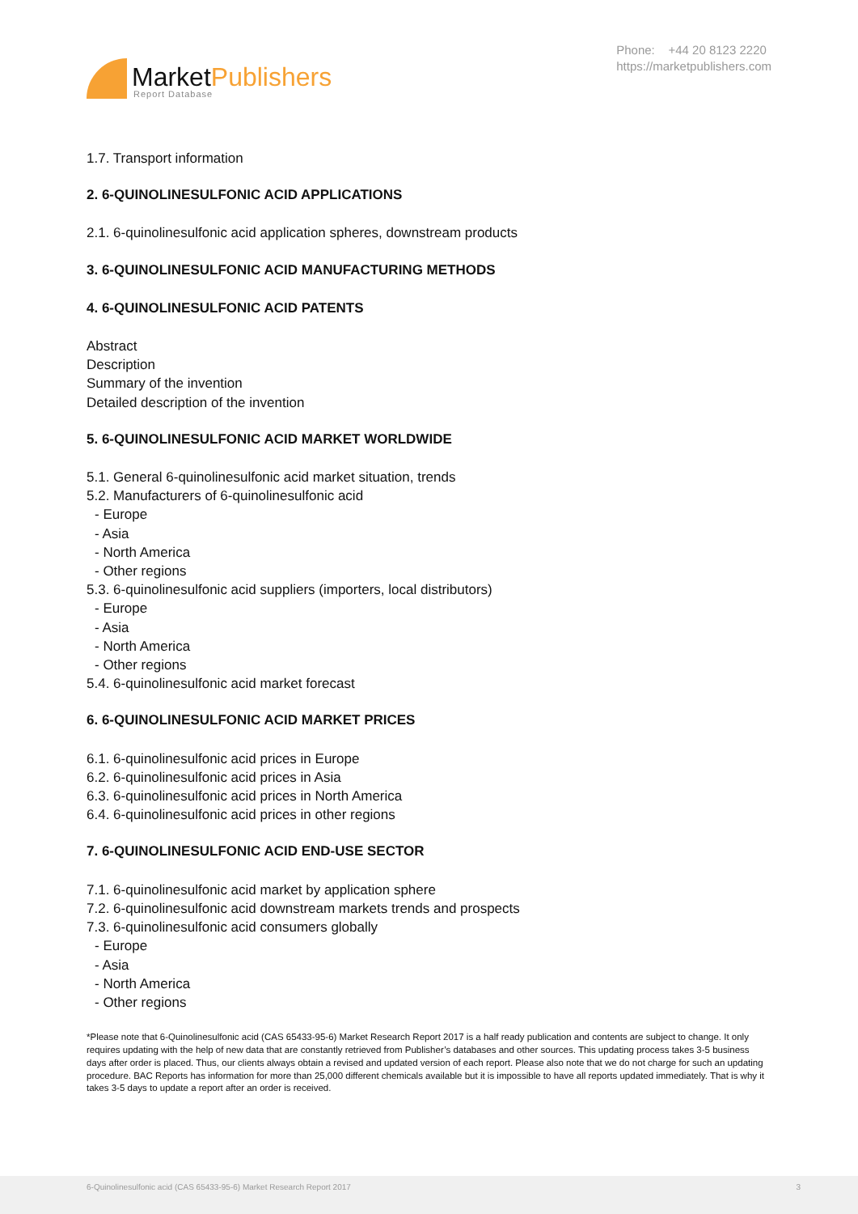MarketPublishers
Report Database
Phone: +44 20 8123 2220
https://marketpublishers.com
1.7. Transport information
2. 6-QUINOLINESULFONIC ACID APPLICATIONS
2.1. 6-quinolinesulfonic acid application spheres, downstream products
3. 6-QUINOLINESULFONIC ACID MANUFACTURING METHODS
4. 6-QUINOLINESULFONIC ACID PATENTS
Abstract
Description
Summary of the invention
Detailed description of the invention
5. 6-QUINOLINESULFONIC ACID MARKET WORLDWIDE
5.1. General 6-quinolinesulfonic acid market situation, trends
5.2. Manufacturers of 6-quinolinesulfonic acid
- Europe
- Asia
- North America
- Other regions
5.3. 6-quinolinesulfonic acid suppliers (importers, local distributors)
- Europe
- Asia
- North America
- Other regions
5.4. 6-quinolinesulfonic acid market forecast
6. 6-QUINOLINESULFONIC ACID MARKET PRICES
6.1. 6-quinolinesulfonic acid prices in Europe
6.2. 6-quinolinesulfonic acid prices in Asia
6.3. 6-quinolinesulfonic acid prices in North America
6.4. 6-quinolinesulfonic acid prices in other regions
7. 6-QUINOLINESULFONIC ACID END-USE SECTOR
7.1. 6-quinolinesulfonic acid market by application sphere
7.2. 6-quinolinesulfonic acid downstream markets trends and prospects
7.3. 6-quinolinesulfonic acid consumers globally
- Europe
- Asia
- North America
- Other regions
*Please note that 6-Quinolinesulfonic acid (CAS 65433-95-6) Market Research Report 2017 is a half ready publication and contents are subject to change. It only requires updating with the help of new data that are constantly retrieved from Publisher’s databases and other sources. This updating process takes 3-5 business days after order is placed. Thus, our clients always obtain a revised and updated version of each report. Please also note that we do not charge for such an updating procedure. BAC Reports has information for more than 25,000 different chemicals available but it is impossible to have all reports updated immediately. That is why it takes 3-5 days to update a report after an order is received.
6-Quinolinesulfonic acid (CAS 65433-95-6) Market Research Report 2017 3